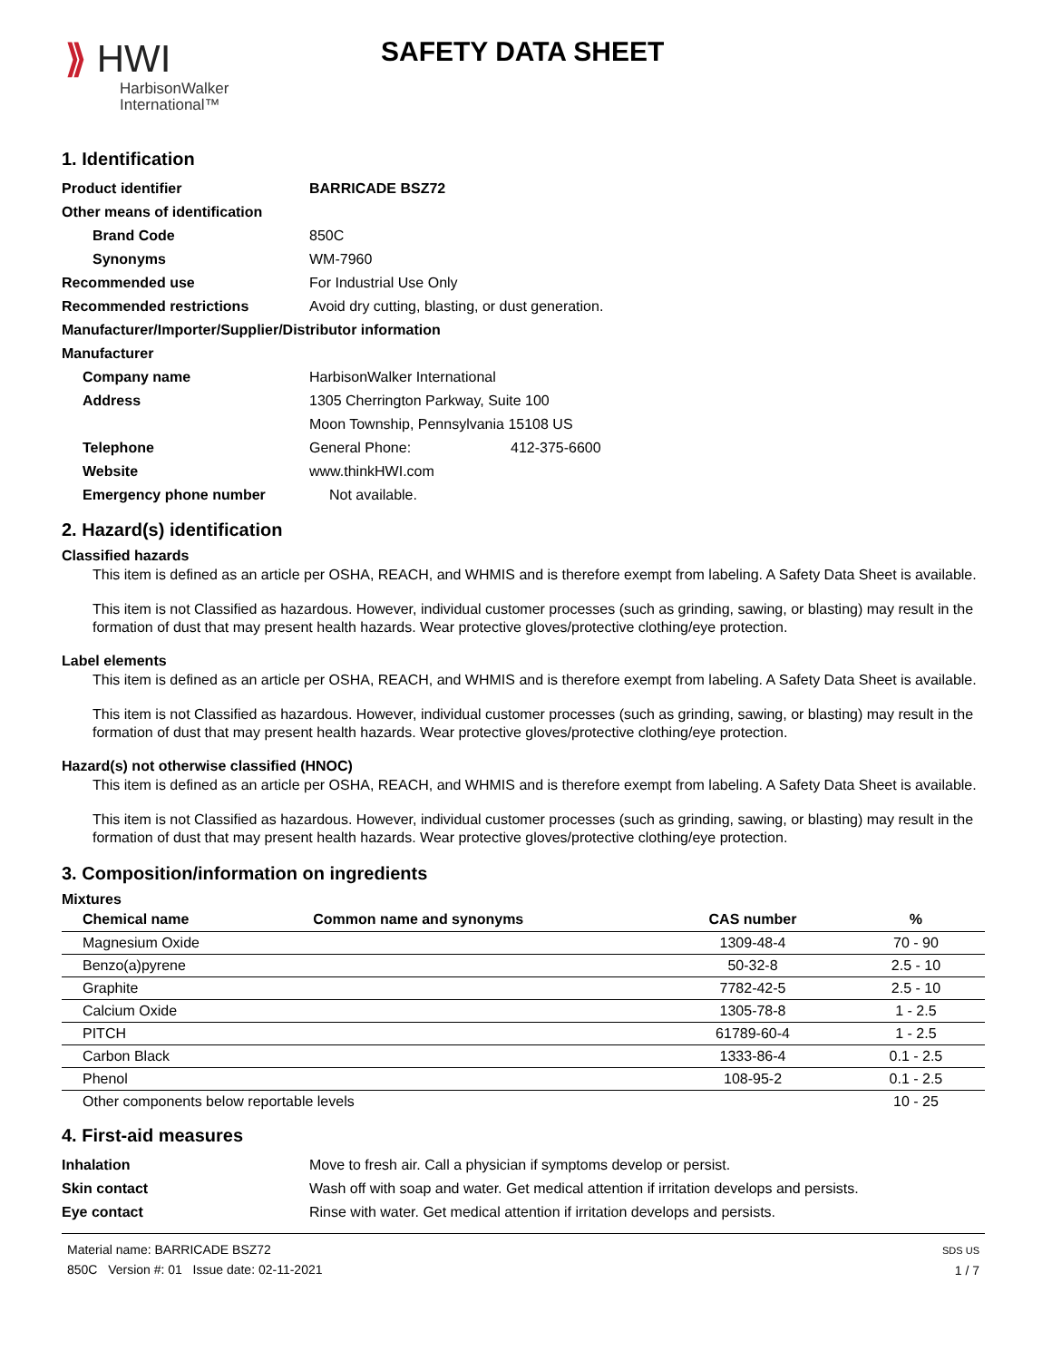⟫ HWI
HarbisonWalker
International™
SAFETY DATA SHEET
1. Identification
Product identifier BARRICADE BSZ72
Other means of identification
Brand Code 850C
Synonyms WM-7960
Recommended use For Industrial Use Only
Recommended restrictions Avoid dry cutting, blasting, or dust generation.
Manufacturer/Importer/Supplier/Distributor information
Manufacturer
Company name HarbisonWalker International
Address 1305 Cherrington Parkway, Suite 100
Moon Township, Pennsylvania 15108 US
Telephone General Phone: 412-375-6600
Website www.thinkHWI.com
Emergency phone number Not available.
2. Hazard(s) identification
Classified hazards
This item is defined as an article per OSHA, REACH, and WHMIS and is therefore exempt from labeling. A Safety Data Sheet is available.
This item is not Classified as hazardous. However, individual customer processes (such as grinding, sawing, or blasting) may result in the formation of dust that may present health hazards. Wear protective gloves/protective clothing/eye protection.
Label elements
This item is defined as an article per OSHA, REACH, and WHMIS and is therefore exempt from labeling. A Safety Data Sheet is available.
This item is not Classified as hazardous. However, individual customer processes (such as grinding, sawing, or blasting) may result in the formation of dust that may present health hazards. Wear protective gloves/protective clothing/eye protection.
Hazard(s) not otherwise classified (HNOC)
This item is defined as an article per OSHA, REACH, and WHMIS and is therefore exempt from labeling. A Safety Data Sheet is available.
This item is not Classified as hazardous. However, individual customer processes (such as grinding, sawing, or blasting) may result in the formation of dust that may present health hazards. Wear protective gloves/protective clothing/eye protection.
3. Composition/information on ingredients
Mixtures
| Chemical name | Common name and synonyms | CAS number | % |
| --- | --- | --- | --- |
| Magnesium Oxide | | 1309-48-4 | 70 - 90 |
| Benzo(a)pyrene | | 50-32-8 | 2.5 - 10 |
| Graphite | | 7782-42-5 | 2.5 - 10 |
| Calcium Oxide | | 1305-78-8 | 1 - 2.5 |
| PITCH | | 61789-60-4 | 1 - 2.5 |
| Carbon Black | | 1333-86-4 | 0.1 - 2.5 |
| Phenol | | 108-95-2 | 0.1 - 2.5 |
| Other components below reportable levels | | | 10 - 25 |
4. First-aid measures
Inhalation Move to fresh air. Call a physician if symptoms develop or persist.
Skin contact Wash off with soap and water. Get medical attention if irritation develops and persists.
Eye contact Rinse with water. Get medical attention if irritation develops and persists.
Material name: BARRICADE BSZ72
850C Version #: 01 Issue date: 02-11-2021
SDS US
1 / 7